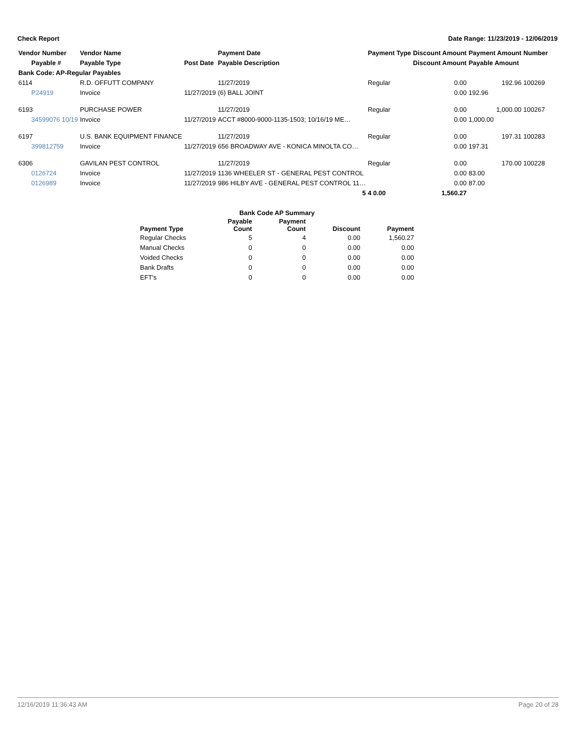Check Report Date Range: 11/23/2019 - 12/06/2019
| Vendor Number | Vendor Name | | Payment Date | Payment Type | Discount Amount | Payment Amount | Number |
| --- | --- | --- | --- | --- | --- | --- | --- |
| Payable # | Payable Type | Post Date | Payable Description | | Discount Amount | Payable Amount | |
| Bank Code: AP-Regular Payables | | | | | | | |
| 6114 | R.D. OFFUTT COMPANY | | 11/27/2019 | Regular | 0.00 | 192.96 | 100269 |
| P24919 | Invoice | 11/27/2019 | (6) BALL JOINT | | 0.00 | 192.96 | |
| 6193 | PURCHASE POWER | | 11/27/2019 | Regular | 0.00 | 1,000.00 | 100267 |
| 34599076 10/19 | Invoice | 11/27/2019 | ACCT #8000-9000-1135-1503; 10/16/19 ME… | | 0.00 | 1,000.00 | |
| 6197 | U.S. BANK EQUIPMENT FINANCE | | 11/27/2019 | Regular | 0.00 | 197.31 | 100283 |
| 399812759 | Invoice | 11/27/2019 | 656 BROADWAY AVE - KONICA MINOLTA CO… | | 0.00 | 197.31 | |
| 6306 | GAVILAN PEST CONTROL | | 11/27/2019 | Regular | 0.00 | 170.00 | 100228 |
| 0126724 | Invoice | 11/27/2019 | 1136 WHEELER ST - GENERAL PEST CONTROL | | 0.00 | 83.00 | |
| 0126989 | Invoice | 11/27/2019 | 986 HILBY AVE - GENERAL PEST CONTROL 11… | | 0.00 | 87.00 | |
| | | | 5 | 4 0.00 | 1,560.27 | | |
| Bank Code AP Summary | | | | |
| --- | --- | --- | --- | --- |
| Payment Type | Payable Count | Payment Count | Discount | Payment |
| Regular Checks | 5 | 4 | 0.00 | 1,560.27 |
| Manual Checks | 0 | 0 | 0.00 | 0.00 |
| Voided Checks | 0 | 0 | 0.00 | 0.00 |
| Bank Drafts | 0 | 0 | 0.00 | 0.00 |
| EFT's | 0 | 0 | 0.00 | 0.00 |
12/16/2019 11:36:43 AM Page 20 of 28